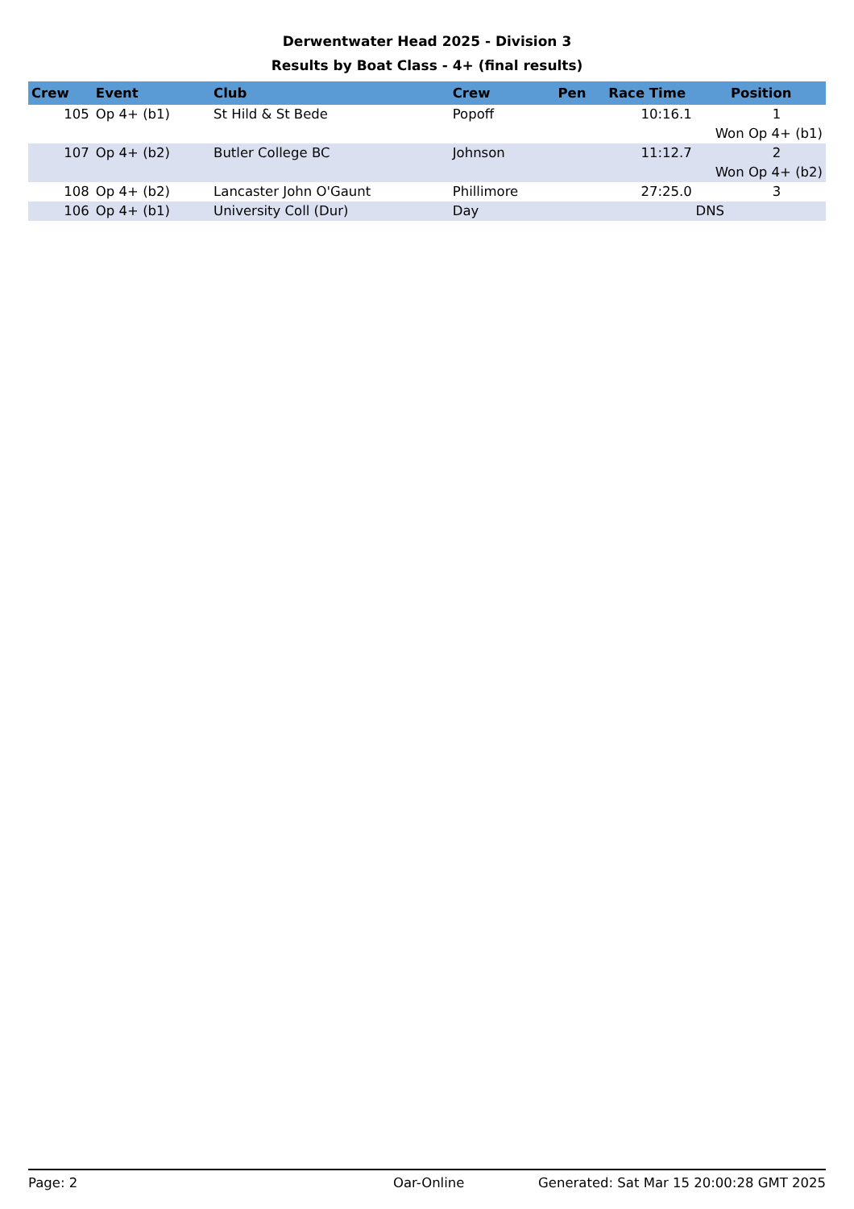Derwentwater Head 2025 - Division 3
Results by Boat Class - 4+ (final results)
| Crew | Event | Club | Crew | Pen | Race Time | Position |
| --- | --- | --- | --- | --- | --- | --- |
| 105 | Op 4+ (b1) | St Hild & St Bede | Popoff | | 10:16.1 | 1 |
| Won Op 4+ (b1) | | | | | | |
| 107 | Op 4+ (b2) | Butler College BC | Johnson | | 11:12.7 | 2 |
| Won Op 4+ (b2) | | | | | | |
| 108 | Op 4+ (b2) | Lancaster John O'Gaunt | Phillimore | | 27:25.0 | 3 |
| 106 | Op 4+ (b1) | University Coll (Dur) | Day | | DNS | |
Page: 2 Oar-Online Generated: Sat Mar 15 20:00:28 GMT 2025